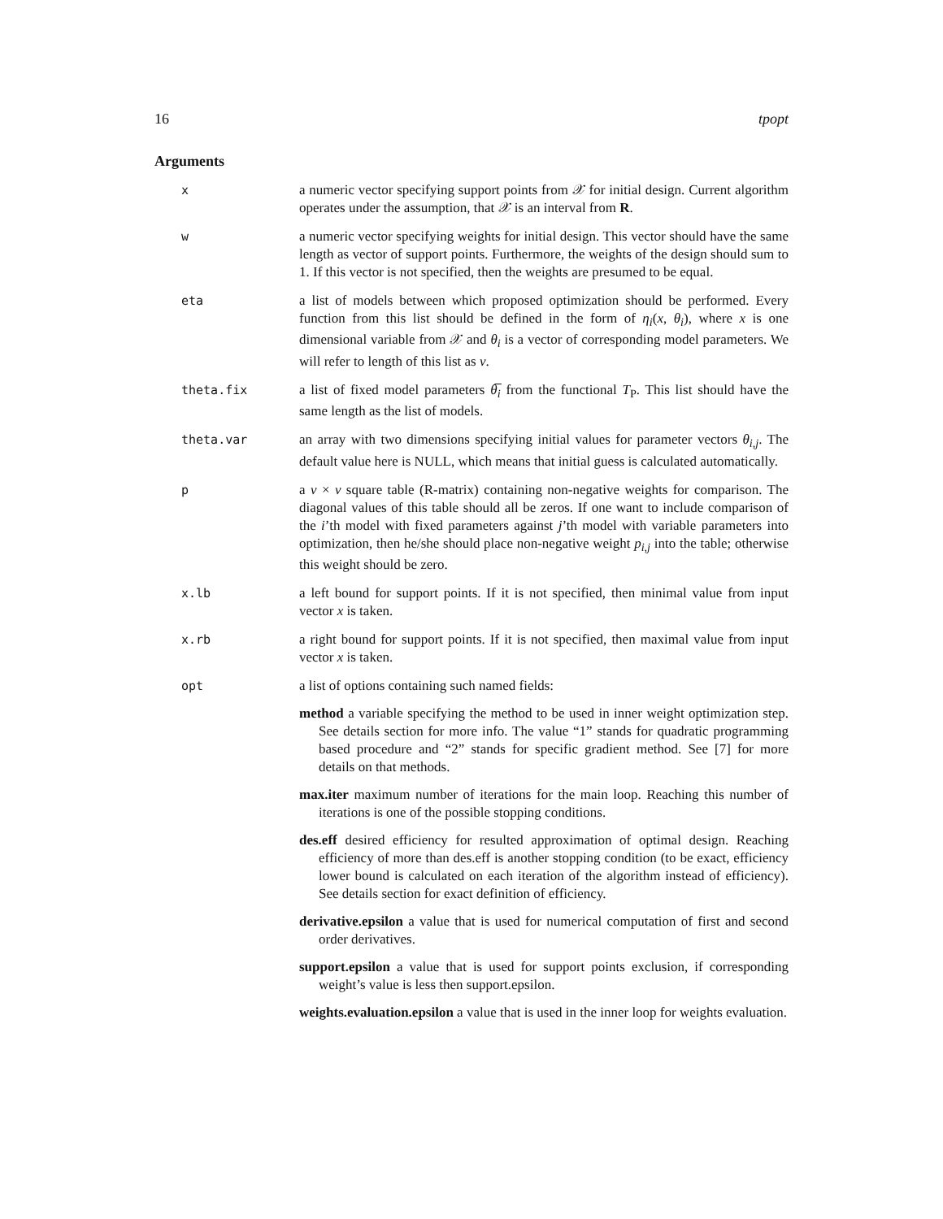16 tpopt
Arguments
x a numeric vector specifying support points from 𝒳 for initial design. Current algorithm operates under the assumption, that 𝒳 is an interval from R.
w a numeric vector specifying weights for initial design. This vector should have the same length as vector of support points. Furthermore, the weights of the design should sum to 1. If this vector is not specified, then the weights are presumed to be equal.
eta a list of models between which proposed optimization should be performed. Every function from this list should be defined in the form of η<sub>i</sub>(x, θ<sub>i</sub>), where x is one dimensional variable from 𝒳 and θ<sub>i</sub> is a vector of corresponding model parameters. We will refer to length of this list as ν.
theta.fix a list of fixed model parameters θ̅<sub>i</sub> from the functional T<sub>P</sub>. This list should have the same length as the list of models.
theta.var an array with two dimensions specifying initial values for parameter vectors θ<sub>i,j</sub>. The default value here is NULL, which means that initial guess is calculated automatically.
p a ν × ν square table (R-matrix) containing non-negative weights for comparison. The diagonal values of this table should all be zeros. If one want to include comparison of the i’th model with fixed parameters against j’th model with variable parameters into optimization, then he/she should place non-negative weight p<sub>i,j</sub> into the table; otherwise this weight should be zero.
x.lb a left bound for support points. If it is not specified, then minimal value from input vector x is taken.
x.rb a right bound for support points. If it is not specified, then maximal value from input vector x is taken.
opt a list of options containing such named fields:
method a variable specifying the method to be used in inner weight optimization step. See details section for more info. The value “1” stands for quadratic programming based procedure and “2” stands for specific gradient method. See [7] for more details on that methods.
max.iter maximum number of iterations for the main loop. Reaching this number of iterations is one of the possible stopping conditions.
des.eff desired efficiency for resulted approximation of optimal design. Reaching efficiency of more than des.eff is another stopping condition (to be exact, efficiency lower bound is calculated on each iteration of the algorithm instead of efficiency). See details section for exact definition of efficiency.
derivative.epsilon a value that is used for numerical computation of first and second order derivatives.
support.epsilon a value that is used for support points exclusion, if corresponding weight’s value is less then support.epsilon.
weights.evaluation.epsilon a value that is used in the inner loop for weights evaluation.